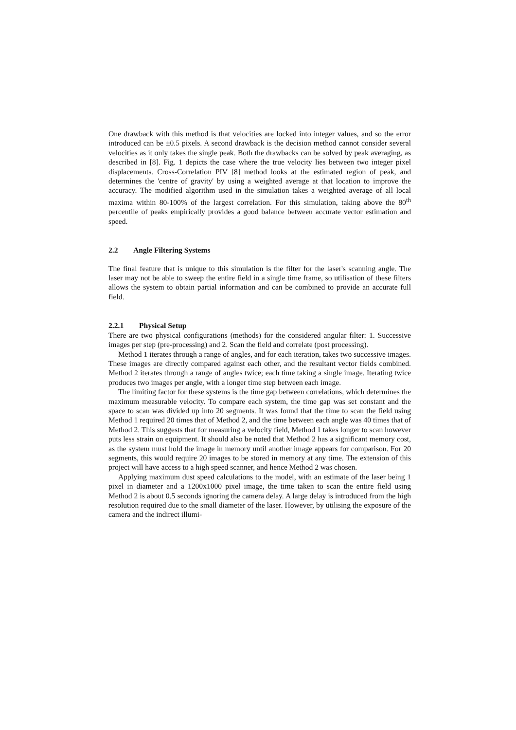One drawback with this method is that velocities are locked into integer values, and so the error introduced can be ±0.5 pixels. A second drawback is the decision method cannot consider several velocities as it only takes the single peak. Both the drawbacks can be solved by peak averaging, as described in [8]. Fig. 1 depicts the case where the true velocity lies between two integer pixel displacements. Cross-Correlation PIV [8] method looks at the estimated region of peak, and determines the 'centre of gravity' by using a weighted average at that location to improve the accuracy. The modified algorithm used in the simulation takes a weighted average of all local maxima within 80-100% of the largest correlation. For this simulation, taking above the 80<sup>th</sup> percentile of peaks empirically provides a good balance between accurate vector estimation and speed.
2.2 Angle Filtering Systems
The final feature that is unique to this simulation is the filter for the laser's scanning angle. The laser may not be able to sweep the entire field in a single time frame, so utilisation of these filters allows the system to obtain partial information and can be combined to provide an accurate full field.
2.2.1 Physical Setup
There are two physical configurations (methods) for the considered angular filter: 1. Successive images per step (pre-processing) and 2. Scan the field and correlate (post processing).
Method 1 iterates through a range of angles, and for each iteration, takes two successive images. These images are directly compared against each other, and the resultant vector fields combined. Method 2 iterates through a range of angles twice; each time taking a single image. Iterating twice produces two images per angle, with a longer time step between each image.
The limiting factor for these systems is the time gap between correlations, which determines the maximum measurable velocity. To compare each system, the time gap was set constant and the space to scan was divided up into 20 segments. It was found that the time to scan the field using Method 1 required 20 times that of Method 2, and the time between each angle was 40 times that of Method 2. This suggests that for measuring a velocity field, Method 1 takes longer to scan however puts less strain on equipment. It should also be noted that Method 2 has a significant memory cost, as the system must hold the image in memory until another image appears for comparison. For 20 segments, this would require 20 images to be stored in memory at any time. The extension of this project will have access to a high speed scanner, and hence Method 2 was chosen.
Applying maximum dust speed calculations to the model, with an estimate of the laser being 1 pixel in diameter and a 1200x1000 pixel image, the time taken to scan the entire field using Method 2 is about 0.5 seconds ignoring the camera delay. A large delay is introduced from the high resolution required due to the small diameter of the laser. However, by utilising the exposure of the camera and the indirect illumi-